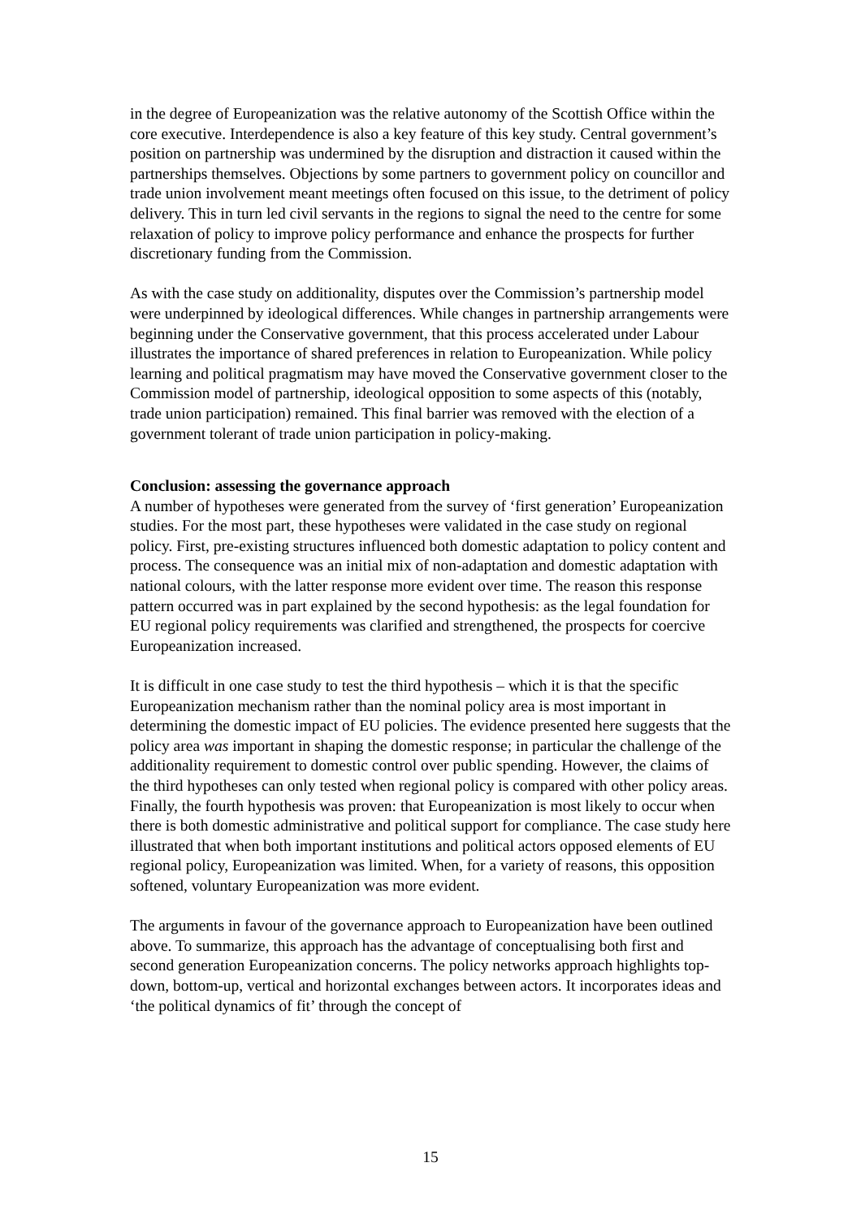in the degree of Europeanization was the relative autonomy of the Scottish Office within the core executive. Interdependence is also a key feature of this key study. Central government’s position on partnership was undermined by the disruption and distraction it caused within the partnerships themselves. Objections by some partners to government policy on councillor and trade union involvement meant meetings often focused on this issue, to the detriment of policy delivery. This in turn led civil servants in the regions to signal the need to the centre for some relaxation of policy to improve policy performance and enhance the prospects for further discretionary funding from the Commission.
As with the case study on additionality, disputes over the Commission’s partnership model were underpinned by ideological differences. While changes in partnership arrangements were beginning under the Conservative government, that this process accelerated under Labour illustrates the importance of shared preferences in relation to Europeanization. While policy learning and political pragmatism may have moved the Conservative government closer to the Commission model of partnership, ideological opposition to some aspects of this (notably, trade union participation) remained. This final barrier was removed with the election of a government tolerant of trade union participation in policy-making.
Conclusion: assessing the governance approach
A number of hypotheses were generated from the survey of ‘first generation’ Europeanization studies. For the most part, these hypotheses were validated in the case study on regional policy. First, pre-existing structures influenced both domestic adaptation to policy content and process. The consequence was an initial mix of non-adaptation and domestic adaptation with national colours, with the latter response more evident over time. The reason this response pattern occurred was in part explained by the second hypothesis: as the legal foundation for EU regional policy requirements was clarified and strengthened, the prospects for coercive Europeanization increased.
It is difficult in one case study to test the third hypothesis – which it is that the specific Europeanization mechanism rather than the nominal policy area is most important in determining the domestic impact of EU policies. The evidence presented here suggests that the policy area was important in shaping the domestic response; in particular the challenge of the additionality requirement to domestic control over public spending. However, the claims of the third hypotheses can only tested when regional policy is compared with other policy areas. Finally, the fourth hypothesis was proven: that Europeanization is most likely to occur when there is both domestic administrative and political support for compliance. The case study here illustrated that when both important institutions and political actors opposed elements of EU regional policy, Europeanization was limited. When, for a variety of reasons, this opposition softened, voluntary Europeanization was more evident.
The arguments in favour of the governance approach to Europeanization have been outlined above. To summarize, this approach has the advantage of conceptualising both first and second generation Europeanization concerns. The policy networks approach highlights top-down, bottom-up, vertical and horizontal exchanges between actors. It incorporates ideas and ‘the political dynamics of fit’ through the concept of
15